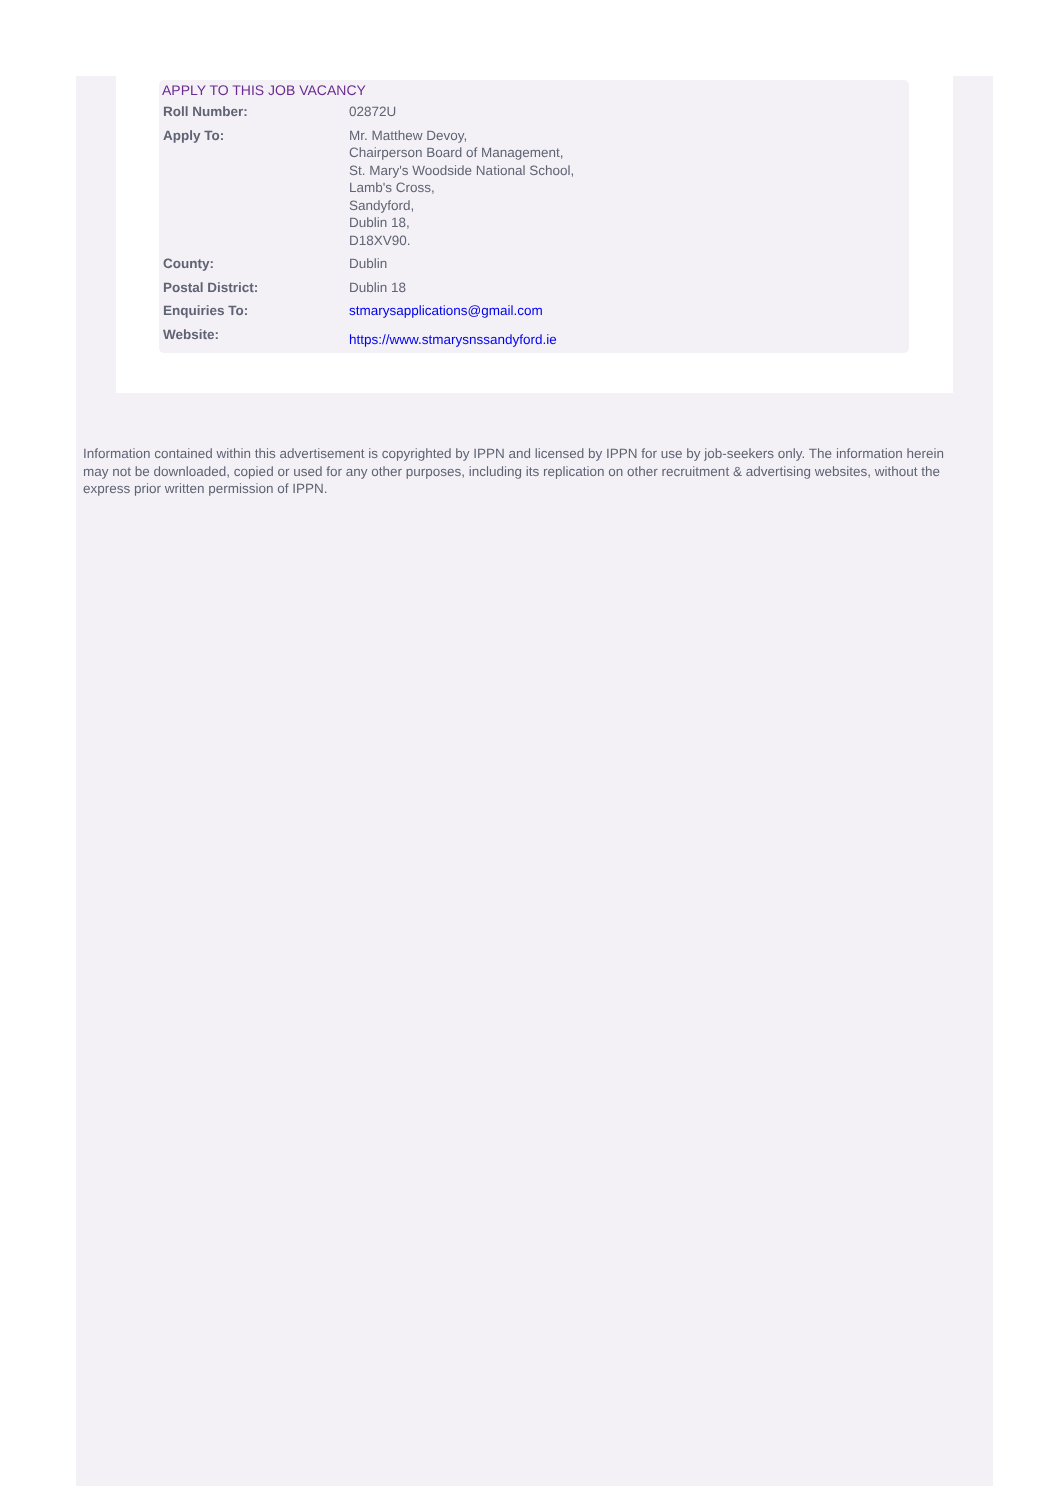APPLY TO THIS JOB VACANCY
| Roll Number: | 02872U |
| Apply To: | Mr. Matthew Devoy, Chairperson Board of Management, St. Mary's Woodside National School, Lamb's Cross, Sandyford, Dublin 18, D18XV90. |
| County: | Dublin |
| Postal District: | Dublin 18 |
| Enquiries To: | stmarysapplications@gmail.com |
| Website: | https://www.stmarysnssandyford.ie |
Information contained within this advertisement is copyrighted by IPPN and licensed by IPPN for use by job-seekers only. The information herein may not be downloaded, copied or used for any other purposes, including its replication on other recruitment & advertising websites, without the express prior written permission of IPPN.